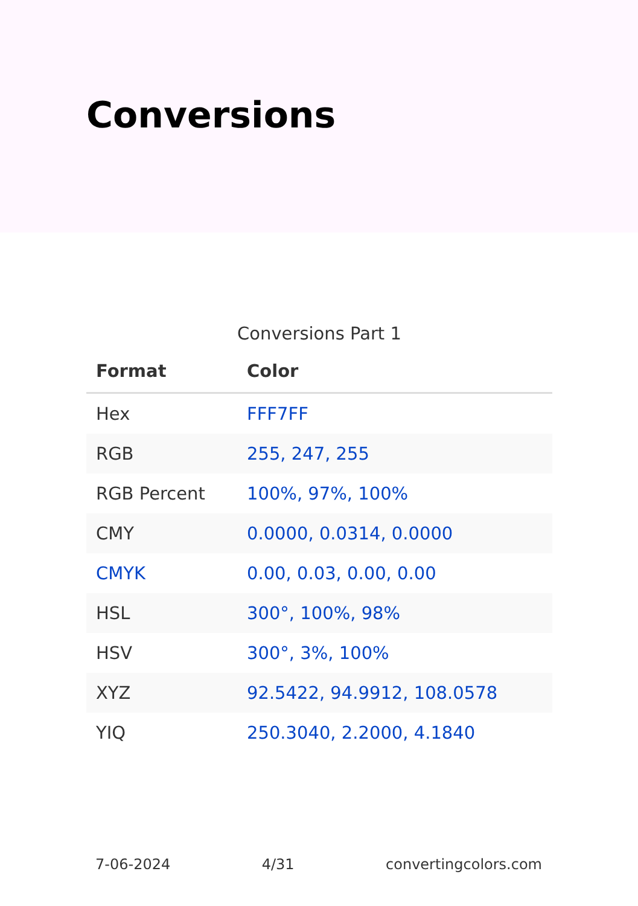Conversions
Conversions Part 1
| Format | Color |
| --- | --- |
| Hex | FFF7FF |
| RGB | 255, 247, 255 |
| RGB Percent | 100%, 97%, 100% |
| CMY | 0.0000, 0.0314, 0.0000 |
| CMYK | 0.00, 0.03, 0.00, 0.00 |
| HSL | 300°, 100%, 98% |
| HSV | 300°, 3%, 100% |
| XYZ | 92.5422, 94.9912, 108.0578 |
| YIQ | 250.3040, 2.2000, 4.1840 |
7-06-2024 4/31 convertingcolors.com